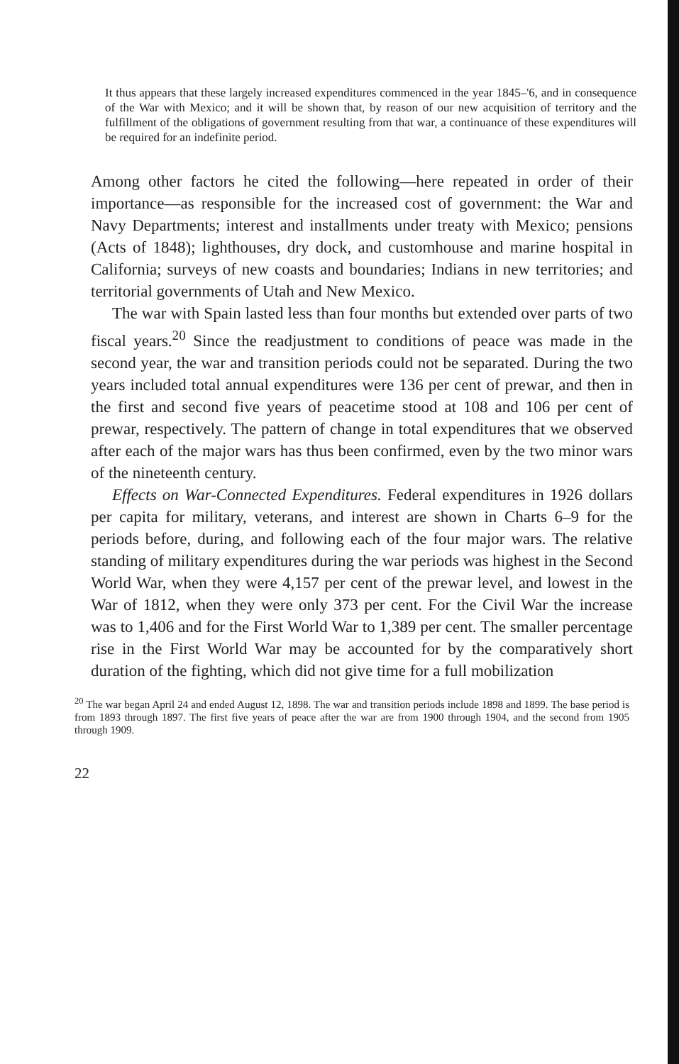It thus appears that these largely increased expenditures commenced in the year 1845–'6, and in consequence of the War with Mexico; and it will be shown that, by reason of our new acquisition of territory and the fulfillment of the obligations of government resulting from that war, a continuance of these expenditures will be required for an indefinite period.
Among other factors he cited the following—here repeated in order of their importance—as responsible for the increased cost of government: the War and Navy Departments; interest and installments under treaty with Mexico; pensions (Acts of 1848); lighthouses, dry dock, and customhouse and marine hospital in California; surveys of new coasts and boundaries; Indians in new territories; and territorial governments of Utah and New Mexico.
The war with Spain lasted less than four months but extended over parts of two fiscal years.<sup>20</sup> Since the readjustment to conditions of peace was made in the second year, the war and transition periods could not be separated. During the two years included total annual expenditures were 136 per cent of prewar, and then in the first and second five years of peacetime stood at 108 and 106 per cent of prewar, respectively. The pattern of change in total expenditures that we observed after each of the major wars has thus been confirmed, even by the two minor wars of the nineteenth century.
Effects on War-Connected Expenditures. Federal expenditures in 1926 dollars per capita for military, veterans, and interest are shown in Charts 6–9 for the periods before, during, and following each of the four major wars. The relative standing of military expenditures during the war periods was highest in the Second World War, when they were 4,157 per cent of the prewar level, and lowest in the War of 1812, when they were only 373 per cent. For the Civil War the increase was to 1,406 and for the First World War to 1,389 per cent. The smaller percentage rise in the First World War may be accounted for by the comparatively short duration of the fighting, which did not give time for a full mobilization
<sup>20</sup> The war began April 24 and ended August 12, 1898. The war and transition periods include 1898 and 1899. The base period is from 1893 through 1897. The first five years of peace after the war are from 1900 through 1904, and the second from 1905 through 1909.
22